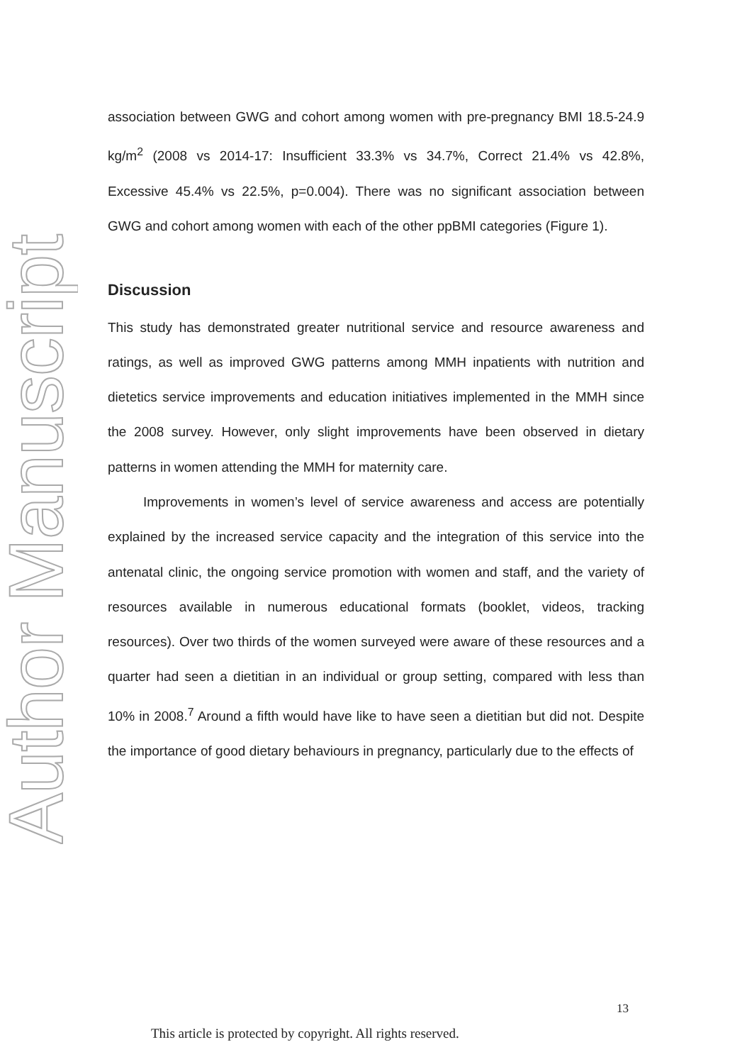Author Manuscript
association between GWG and cohort among women with pre-pregnancy BMI 18.5-24.9 kg/m<sup>2</sup> (2008 vs 2014-17: Insufficient 33.3% vs 34.7%, Correct 21.4% vs 42.8%, Excessive 45.4% vs 22.5%, p=0.004). There was no significant association between GWG and cohort among women with each of the other ppBMI categories (Figure 1).
Discussion
This study has demonstrated greater nutritional service and resource awareness and ratings, as well as improved GWG patterns among MMH inpatients with nutrition and dietetics service improvements and education initiatives implemented in the MMH since the 2008 survey. However, only slight improvements have been observed in dietary patterns in women attending the MMH for maternity care.
Improvements in women’s level of service awareness and access are potentially explained by the increased service capacity and the integration of this service into the antenatal clinic, the ongoing service promotion with women and staff, and the variety of resources available in numerous educational formats (booklet, videos, tracking resources). Over two thirds of the women surveyed were aware of these resources and a quarter had seen a dietitian in an individual or group setting, compared with less than 10% in 2008.<sup>7</sup> Around a fifth would have like to have seen a dietitian but did not. Despite the importance of good dietary behaviours in pregnancy, particularly due to the effects of
13
This article is protected by copyright. All rights reserved.